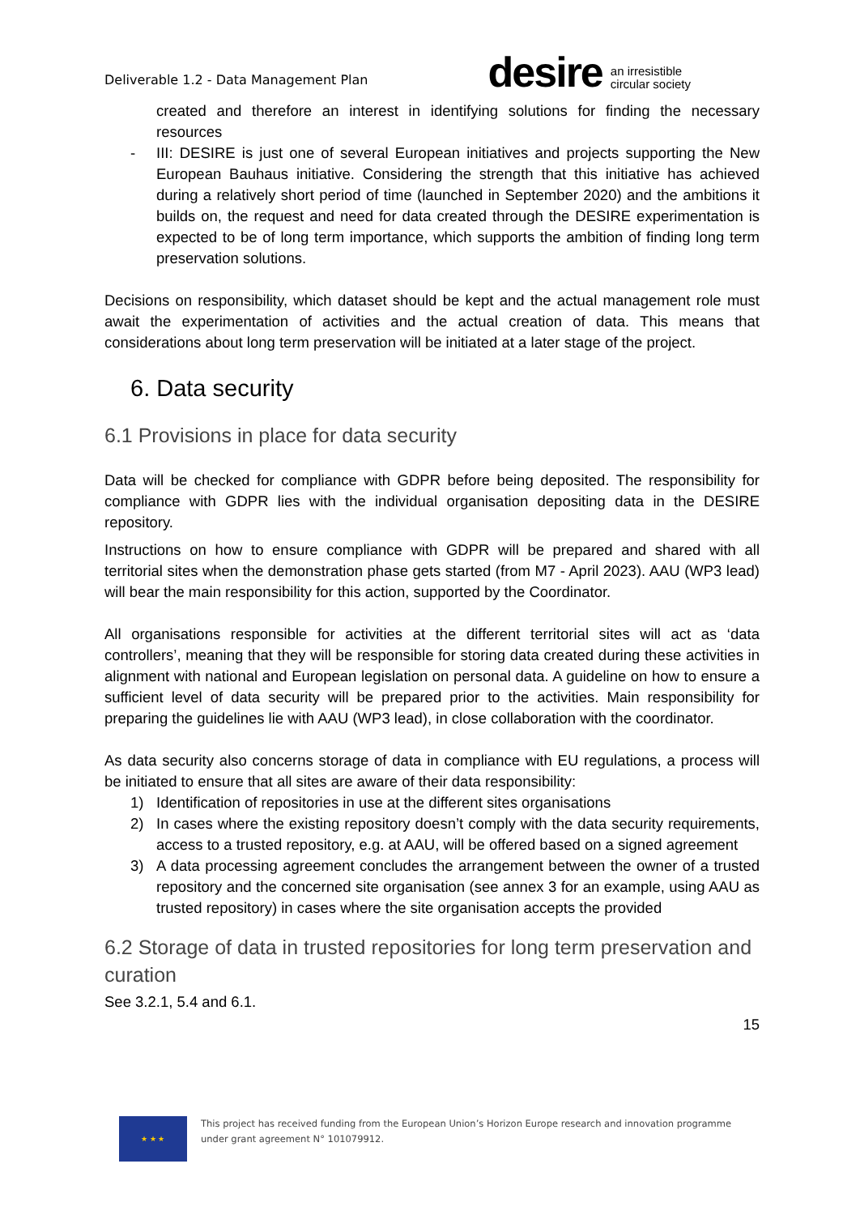Deliverable 1.2 - Data Management Plan
desire an irresistible
circular society
created and therefore an interest in identifying solutions for finding the necessary resources
- III: DESIRE is just one of several European initiatives and projects supporting the New European Bauhaus initiative. Considering the strength that this initiative has achieved during a relatively short period of time (launched in September 2020) and the ambitions it builds on, the request and need for data created through the DESIRE experimentation is expected to be of long term importance, which supports the ambition of finding long term preservation solutions.
Decisions on responsibility, which dataset should be kept and the actual management role must await the experimentation of activities and the actual creation of data. This means that considerations about long term preservation will be initiated at a later stage of the project.
6. Data security
6.1 Provisions in place for data security
Data will be checked for compliance with GDPR before being deposited. The responsibility for compliance with GDPR lies with the individual organisation depositing data in the DESIRE repository.
Instructions on how to ensure compliance with GDPR will be prepared and shared with all territorial sites when the demonstration phase gets started (from M7 - April 2023). AAU (WP3 lead) will bear the main responsibility for this action, supported by the Coordinator.
All organisations responsible for activities at the different territorial sites will act as ‘data controllers’, meaning that they will be responsible for storing data created during these activities in alignment with national and European legislation on personal data. A guideline on how to ensure a sufficient level of data security will be prepared prior to the activities. Main responsibility for preparing the guidelines lie with AAU (WP3 lead), in close collaboration with the coordinator.
As data security also concerns storage of data in compliance with EU regulations, a process will be initiated to ensure that all sites are aware of their data responsibility:
1) Identification of repositories in use at the different sites organisations
2) In cases where the existing repository doesn’t comply with the data security requirements, access to a trusted repository, e.g. at AAU, will be offered based on a signed agreement
3) A data processing agreement concludes the arrangement between the owner of a trusted repository and the concerned site organisation (see annex 3 for an example, using AAU as trusted repository) in cases where the site organisation accepts the provided
6.2 Storage of data in trusted repositories for long term preservation and curation
See 3.2.1, 5.4 and 6.1.
15
★ ★ ★
This project has received funding from the European Union’s Horizon Europe research and innovation programme
under grant agreement N° 101079912.